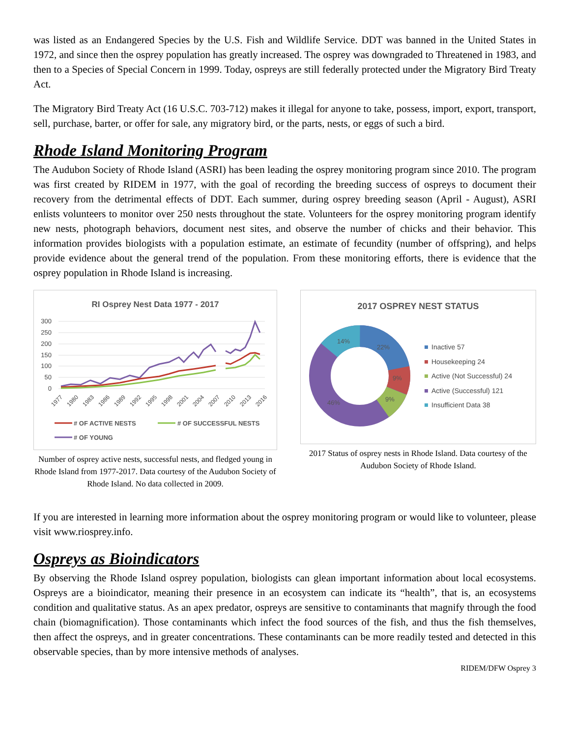was listed as an Endangered Species by the U.S. Fish and Wildlife Service. DDT was banned in the United States in 1972, and since then the osprey population has greatly increased. The osprey was downgraded to Threatened in 1983, and then to a Species of Special Concern in 1999. Today, ospreys are still federally protected under the Migratory Bird Treaty Act.
The Migratory Bird Treaty Act (16 U.S.C. 703-712) makes it illegal for anyone to take, possess, import, export, transport, sell, purchase, barter, or offer for sale, any migratory bird, or the parts, nests, or eggs of such a bird.
Rhode Island Monitoring Program
The Audubon Society of Rhode Island (ASRI) has been leading the osprey monitoring program since 2010. The program was first created by RIDEM in 1977, with the goal of recording the breeding success of ospreys to document their recovery from the detrimental effects of DDT. Each summer, during osprey breeding season (April - August), ASRI enlists volunteers to monitor over 250 nests throughout the state. Volunteers for the osprey monitoring program identify new nests, photograph behaviors, document nest sites, and observe the number of chicks and their behavior. This information provides biologists with a population estimate, an estimate of fecundity (number of offspring), and helps provide evidence about the general trend of the population. From these monitoring efforts, there is evidence that the osprey population in Rhode Island is increasing.
RI Osprey Nest Data 1977 - 2017
300
250
200
150
100
50
0
1977
1980
1983
1986
1989
1992
1995
1998
2001
2004
2007
2010
2013
2016
# OF ACTIVE NESTS
# OF SUCCESSFUL NESTS
# OF YOUNG
Number of osprey active nests, successful nests, and fledged young in Rhode Island from 1977-2017. Data courtesy of the Audubon Society of Rhode Island. No data collected in 2009.
2017 OSPREY NEST STATUS
22%
9%
9%
46%
14%
Inactive 57
Housekeeping 24
Active (Not Successful) 24
Active (Successful) 121
Insufficient Data 38
2017 Status of osprey nests in Rhode Island. Data courtesy of the Audubon Society of Rhode Island.
If you are interested in learning more information about the osprey monitoring program or would like to volunteer, please visit www.riosprey.info.
Ospreys as Bioindicators
By observing the Rhode Island osprey population, biologists can glean important information about local ecosystems. Ospreys are a bioindicator, meaning their presence in an ecosystem can indicate its “health”, that is, an ecosystems condition and qualitative status. As an apex predator, ospreys are sensitive to contaminants that magnify through the food chain (biomagnification). Those contaminants which infect the food sources of the fish, and thus the fish themselves, then affect the ospreys, and in greater concentrations. These contaminants can be more readily tested and detected in this observable species, than by more intensive methods of analyses.
RIDEM/DFW Osprey 3